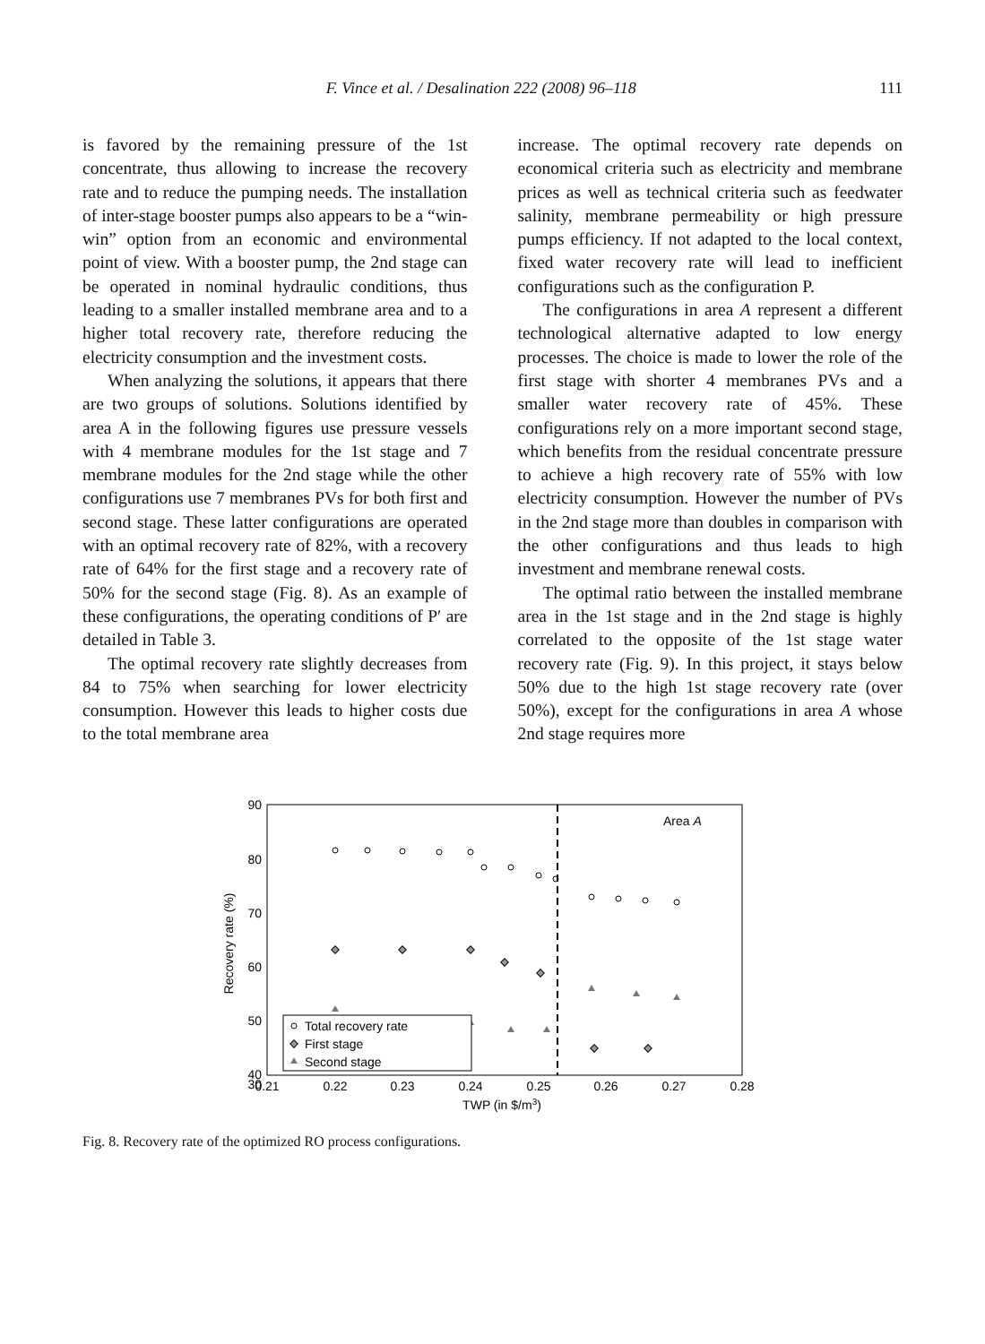F. Vince et al. / Desalination 222 (2008) 96–118 111
is favored by the remaining pressure of the 1st concentrate, thus allowing to increase the recovery rate and to reduce the pumping needs. The installation of inter-stage booster pumps also appears to be a “win-win” option from an economic and environmental point of view. With a booster pump, the 2nd stage can be operated in nominal hydraulic conditions, thus leading to a smaller installed membrane area and to a higher total recovery rate, therefore reducing the electricity consumption and the investment costs.
When analyzing the solutions, it appears that there are two groups of solutions. Solutions identified by area A in the following figures use pressure vessels with 4 membrane modules for the 1st stage and 7 membrane modules for the 2nd stage while the other configurations use 7 membranes PVs for both first and second stage. These latter configurations are operated with an optimal recovery rate of 82%, with a recovery rate of 64% for the first stage and a recovery rate of 50% for the second stage (Fig. 8). As an example of these configurations, the operating conditions of P′ are detailed in Table 3.
The optimal recovery rate slightly decreases from 84 to 75% when searching for lower electricity consumption. However this leads to higher costs due to the total membrane area
increase. The optimal recovery rate depends on economical criteria such as electricity and membrane prices as well as technical criteria such as feedwater salinity, membrane permeability or high pressure pumps efficiency. If not adapted to the local context, fixed water recovery rate will lead to inefficient configurations such as the configuration P.
The configurations in area A represent a different technological alternative adapted to low energy processes. The choice is made to lower the role of the first stage with shorter 4 membranes PVs and a smaller water recovery rate of 45%. These configurations rely on a more important second stage, which benefits from the residual concentrate pressure to achieve a high recovery rate of 55% with low electricity consumption. However the number of PVs in the 2nd stage more than doubles in comparison with the other configurations and thus leads to high investment and membrane renewal costs.
The optimal ratio between the installed membrane area in the 1st stage and in the 2nd stage is highly correlated to the opposite of the 1st stage water recovery rate (Fig. 9). In this project, it stays below 50% due to the high 1st stage recovery rate (over 50%), except for the configurations in area A whose 2nd stage requires more
90
80
70
60
50
40
30
0.21
0.22
0.23
0.24
0.25
0.26
0.27
0.28
TWP (in $/m3)
Recovery rate (%)
Area A
Total recovery rate
First stage
Second stage
Fig. 8. Recovery rate of the optimized RO process configurations.